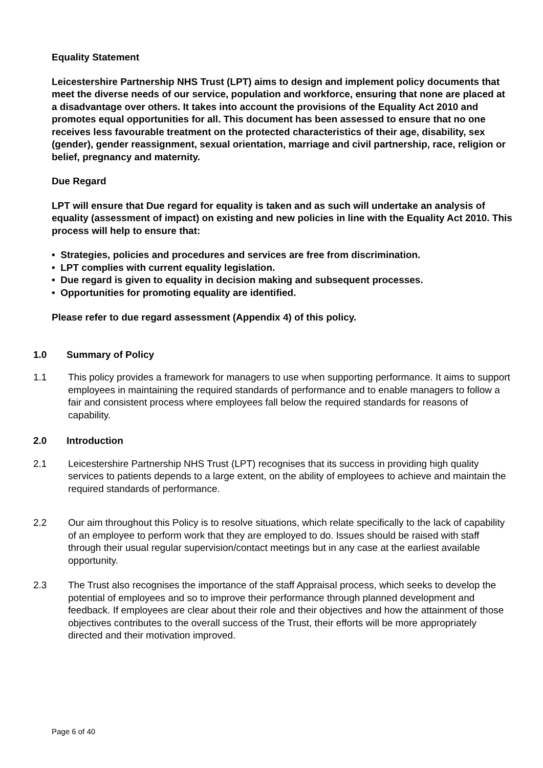Equality Statement
Leicestershire Partnership NHS Trust (LPT) aims to design and implement policy documents that meet the diverse needs of our service, population and workforce, ensuring that none are placed at a disadvantage over others. It takes into account the provisions of the Equality Act 2010 and promotes equal opportunities for all. This document has been assessed to ensure that no one receives less favourable treatment on the protected characteristics of their age, disability, sex (gender), gender reassignment, sexual orientation, marriage and civil partnership, race, religion or belief, pregnancy and maternity.
Due Regard
LPT will ensure that Due regard for equality is taken and as such will undertake an analysis of equality (assessment of impact) on existing and new policies in line with the Equality Act 2010. This process will help to ensure that:
• Strategies, policies and procedures and services are free from discrimination.
• LPT complies with current equality legislation.
• Due regard is given to equality in decision making and subsequent processes.
• Opportunities for promoting equality are identified.
Please refer to due regard assessment (Appendix 4) of this policy.
1.0 Summary of Policy
1.1 This policy provides a framework for managers to use when supporting performance. It aims to support employees in maintaining the required standards of performance and to enable managers to follow a fair and consistent process where employees fall below the required standards for reasons of capability.
2.0 Introduction
2.1 Leicestershire Partnership NHS Trust (LPT) recognises that its success in providing high quality services to patients depends to a large extent, on the ability of employees to achieve and maintain the required standards of performance.
2.2 Our aim throughout this Policy is to resolve situations, which relate specifically to the lack of capability of an employee to perform work that they are employed to do. Issues should be raised with staff through their usual regular supervision/contact meetings but in any case at the earliest available opportunity.
2.3 The Trust also recognises the importance of the staff Appraisal process, which seeks to develop the potential of employees and so to improve their performance through planned development and feedback. If employees are clear about their role and their objectives and how the attainment of those objectives contributes to the overall success of the Trust, their efforts will be more appropriately directed and their motivation improved.
Page 6 of 40